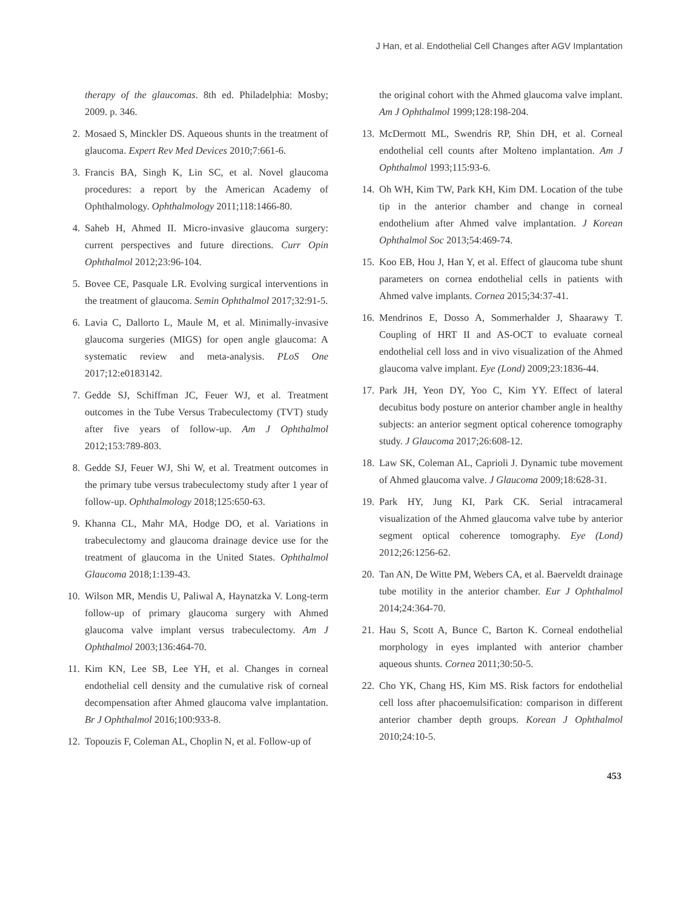J Han, et al. Endothelial Cell Changes after AGV Implantation
therapy of the glaucomas. 8th ed. Philadelphia: Mosby; 2009. p. 346.
2. Mosaed S, Minckler DS. Aqueous shunts in the treatment of glaucoma. Expert Rev Med Devices 2010;7:661-6.
3. Francis BA, Singh K, Lin SC, et al. Novel glaucoma procedures: a report by the American Academy of Ophthalmology. Ophthalmology 2011;118:1466-80.
4. Saheb H, Ahmed II. Micro-invasive glaucoma surgery: current perspectives and future directions. Curr Opin Ophthalmol 2012;23:96-104.
5. Bovee CE, Pasquale LR. Evolving surgical interventions in the treatment of glaucoma. Semin Ophthalmol 2017;32:91-5.
6. Lavia C, Dallorto L, Maule M, et al. Minimally-invasive glaucoma surgeries (MIGS) for open angle glaucoma: A systematic review and meta-analysis. PLoS One 2017;12:e0183142.
7. Gedde SJ, Schiffman JC, Feuer WJ, et al. Treatment outcomes in the Tube Versus Trabeculectomy (TVT) study after five years of follow-up. Am J Ophthalmol 2012;153:789-803.
8. Gedde SJ, Feuer WJ, Shi W, et al. Treatment outcomes in the primary tube versus trabeculectomy study after 1 year of follow-up. Ophthalmology 2018;125:650-63.
9. Khanna CL, Mahr MA, Hodge DO, et al. Variations in trabeculectomy and glaucoma drainage device use for the treatment of glaucoma in the United States. Ophthalmol Glaucoma 2018;1:139-43.
10. Wilson MR, Mendis U, Paliwal A, Haynatzka V. Long-term follow-up of primary glaucoma surgery with Ahmed glaucoma valve implant versus trabeculectomy. Am J Ophthalmol 2003;136:464-70.
11. Kim KN, Lee SB, Lee YH, et al. Changes in corneal endothelial cell density and the cumulative risk of corneal decompensation after Ahmed glaucoma valve implantation. Br J Ophthalmol 2016;100:933-8.
12. Topouzis F, Coleman AL, Choplin N, et al. Follow-up of
the original cohort with the Ahmed glaucoma valve implant. Am J Ophthalmol 1999;128:198-204.
13. McDermott ML, Swendris RP, Shin DH, et al. Corneal endothelial cell counts after Molteno implantation. Am J Ophthalmol 1993;115:93-6.
14. Oh WH, Kim TW, Park KH, Kim DM. Location of the tube tip in the anterior chamber and change in corneal endothelium after Ahmed valve implantation. J Korean Ophthalmol Soc 2013;54:469-74.
15. Koo EB, Hou J, Han Y, et al. Effect of glaucoma tube shunt parameters on cornea endothelial cells in patients with Ahmed valve implants. Cornea 2015;34:37-41.
16. Mendrinos E, Dosso A, Sommerhalder J, Shaarawy T. Coupling of HRT II and AS-OCT to evaluate corneal endothelial cell loss and in vivo visualization of the Ahmed glaucoma valve implant. Eye (Lond) 2009;23:1836-44.
17. Park JH, Yeon DY, Yoo C, Kim YY. Effect of lateral decubitus body posture on anterior chamber angle in healthy subjects: an anterior segment optical coherence tomography study. J Glaucoma 2017;26:608-12.
18. Law SK, Coleman AL, Caprioli J. Dynamic tube movement of Ahmed glaucoma valve. J Glaucoma 2009;18:628-31.
19. Park HY, Jung KI, Park CK. Serial intracameral visualization of the Ahmed glaucoma valve tube by anterior segment optical coherence tomography. Eye (Lond) 2012;26:1256-62.
20. Tan AN, De Witte PM, Webers CA, et al. Baerveldt drainage tube motility in the anterior chamber. Eur J Ophthalmol 2014;24:364-70.
21. Hau S, Scott A, Bunce C, Barton K. Corneal endothelial morphology in eyes implanted with anterior chamber aqueous shunts. Cornea 2011;30:50-5.
22. Cho YK, Chang HS, Kim MS. Risk factors for endothelial cell loss after phacoemulsification: comparison in different anterior chamber depth groups. Korean J Ophthalmol 2010;24:10-5.
453